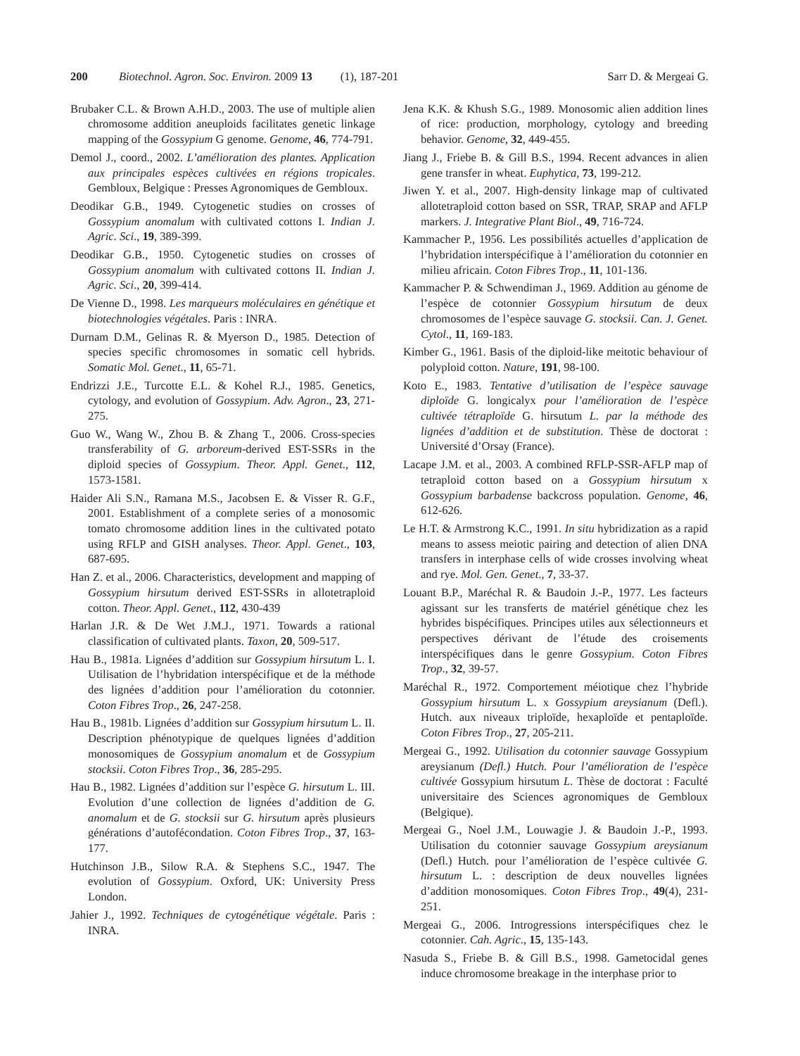200 Biotechnol. Agron. Soc. Environ. 2009 13 (1), 187-201 Sarr D. & Mergeai G.
Brubaker C.L. & Brown A.H.D., 2003. The use of multiple alien chromosome addition aneuploids facilitates genetic linkage mapping of the Gossypium G genome. Genome, 46, 774-791.
Demol J., coord., 2002. L’amélioration des plantes. Application aux principales espèces cultivées en régions tropicales. Gembloux, Belgique : Presses Agronomiques de Gembloux.
Deodikar G.B., 1949. Cytogenetic studies on crosses of Gossypium anomalum with cultivated cottons I. Indian J. Agric. Sci., 19, 389-399.
Deodikar G.B., 1950. Cytogenetic studies on crosses of Gossypium anomalum with cultivated cottons II. Indian J. Agric. Sci., 20, 399-414.
De Vienne D., 1998. Les marqueurs moléculaires en génétique et biotechnologies végétales. Paris : INRA.
Durnam D.M., Gelinas R. & Myerson D., 1985. Detection of species specific chromosomes in somatic cell hybrids. Somatic Mol. Genet., 11, 65-71.
Endrizzi J.E., Turcotte E.L. & Kohel R.J., 1985. Genetics, cytology, and evolution of Gossypium. Adv. Agron., 23, 271-275.
Guo W., Wang W., Zhou B. & Zhang T., 2006. Cross-species transferability of G. arboreum-derived EST-SSRs in the diploid species of Gossypium. Theor. Appl. Genet., 112, 1573-1581.
Haider Ali S.N., Ramana M.S., Jacobsen E. & Visser R. G.F., 2001. Establishment of a complete series of a monosomic tomato chromosome addition lines in the cultivated potato using RFLP and GISH analyses. Theor. Appl. Genet., 103, 687-695.
Han Z. et al., 2006. Characteristics, development and mapping of Gossypium hirsutum derived EST-SSRs in allotetraploid cotton. Theor. Appl. Genet., 112, 430-439
Harlan J.R. & De Wet J.M.J., 1971. Towards a rational classification of cultivated plants. Taxon, 20, 509-517.
Hau B., 1981a. Lignées d’addition sur Gossypium hirsutum L. I. Utilisation de l’hybridation interspécifique et de la méthode des lignées d’addition pour l’amélioration du cotonnier. Coton Fibres Trop., 26, 247-258.
Hau B., 1981b. Lignées d’addition sur Gossypium hirsutum L. II. Description phénotypique de quelques lignées d’addition monosomiques de Gossypium anomalum et de Gossypium stocksii. Coton Fibres Trop., 36, 285-295.
Hau B., 1982. Lignées d’addition sur l’espèce G. hirsutum L. III. Evolution d’une collection de lignées d’addition de G. anomalum et de G. stocksii sur G. hirsutum après plusieurs générations d’autofécondation. Coton Fibres Trop., 37, 163-177.
Hutchinson J.B., Silow R.A. & Stephens S.C., 1947. The evolution of Gossypium. Oxford, UK: University Press London.
Jahier J., 1992. Techniques de cytogénétique végétale. Paris : INRA.
Jena K.K. & Khush S.G., 1989. Monosomic alien addition lines of rice: production, morphology, cytology and breeding behavior. Genome, 32, 449-455.
Jiang J., Friebe B. & Gill B.S., 1994. Recent advances in alien gene transfer in wheat. Euphytica, 73, 199-212.
Jiwen Y. et al., 2007. High-density linkage map of cultivated allotetraploid cotton based on SSR, TRAP, SRAP and AFLP markers. J. Integrative Plant Biol., 49, 716-724.
Kammacher P., 1956. Les possibilités actuelles d’application de l’hybridation interspécifique à l’amélioration du cotonnier en milieu africain. Coton Fibres Trop., 11, 101-136.
Kammacher P. & Schwendiman J., 1969. Addition au génome de l’espèce de cotonnier Gossypium hirsutum de deux chromosomes de l’espèce sauvage G. stocksii. Can. J. Genet. Cytol., 11, 169-183.
Kimber G., 1961. Basis of the diploid-like meitotic behaviour of polyploid cotton. Nature, 191, 98-100.
Koto E., 1983. Tentative d’utilisation de l’espèce sauvage diploïde G. longicalyx pour l’amélioration de l’espèce cultivée tétraploïde G. hirsutum L. par la méthode des lignées d’addition et de substitution. Thèse de doctorat : Université d’Orsay (France).
Lacape J.M. et al., 2003. A combined RFLP-SSR-AFLP map of tetraploid cotton based on a Gossypium hirsutum x Gossypium barbadense backcross population. Genome, 46, 612-626.
Le H.T. & Armstrong K.C., 1991. In situ hybridization as a rapid means to assess meiotic pairing and detection of alien DNA transfers in interphase cells of wide crosses involving wheat and rye. Mol. Gen. Genet., 7, 33-37.
Louant B.P., Maréchal R. & Baudoin J.-P., 1977. Les facteurs agissant sur les transferts de matériel génétique chez les hybrides bispécifiques. Principes utiles aux sélectionneurs et perspectives dérivant de l’étude des croisements interspécifiques dans le genre Gossypium. Coton Fibres Trop., 32, 39-57.
Maréchal R., 1972. Comportement méiotique chez l’hybride Gossypium hirsutum L. x Gossypium areysianum (Defl.). Hutch. aux niveaux triploïde, hexaploïde et pentaploïde. Coton Fibres Trop., 27, 205-211.
Mergeai G., 1992. Utilisation du cotonnier sauvage Gossypium areysianum (Defl.) Hutch. Pour l’amélioration de l’espèce cultivée Gossypium hirsutum L. Thèse de doctorat : Faculté universitaire des Sciences agronomiques de Gembloux (Belgique).
Mergeai G., Noel J.M., Louwagie J. & Baudoin J.-P., 1993. Utilisation du cotonnier sauvage Gossypium areysianum (Defl.) Hutch. pour l’amélioration de l’espèce cultivée G. hirsutum L. : description de deux nouvelles lignées d’addition monosomiques. Coton Fibres Trop., 49(4), 231-251.
Mergeai G., 2006. Introgressions interspécifiques chez le cotonnier. Cah. Agric., 15, 135-143.
Nasuda S., Friebe B. & Gill B.S., 1998. Gametocidal genes induce chromosome breakage in the interphase prior to